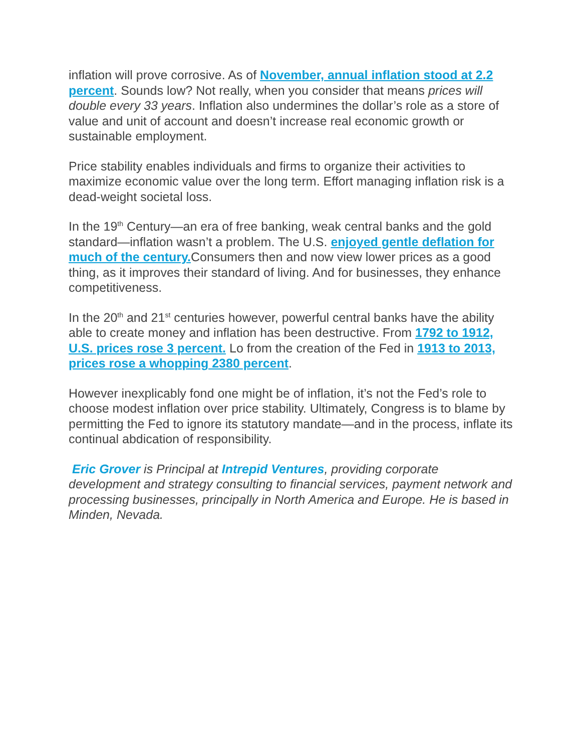inflation will prove corrosive. As of November, annual inflation stood at 2.2 percent. Sounds low? Not really, when you consider that means prices will double every 33 years. Inflation also undermines the dollar’s role as a store of value and unit of account and doesn’t increase real economic growth or sustainable employment.
Price stability enables individuals and firms to organize their activities to maximize economic value over the long term. Effort managing inflation risk is a dead-weight societal loss.
In the 19<sup>th</sup> Century—an era of free banking, weak central banks and the gold standard—inflation wasn’t a problem. The U.S. enjoyed gentle deflation for much of the century. Consumers then and now view lower prices as a good thing, as it improves their standard of living. And for businesses, they enhance competitiveness.
In the 20<sup>th</sup> and 21<sup>st</sup> centuries however, powerful central banks have the ability able to create money and inflation has been destructive. From 1792 to 1912, U.S. prices rose 3 percent. Lo from the creation of the Fed in 1913 to 2013, prices rose a whopping 2380 percent.
However inexplicably fond one might be of inflation, it’s not the Fed’s role to choose modest inflation over price stability. Ultimately, Congress is to blame by permitting the Fed to ignore its statutory mandate—and in the process, inflate its continual abdication of responsibility.
Eric Grover is Principal at Intrepid Ventures, providing corporate development and strategy consulting to financial services, payment network and processing businesses, principally in North America and Europe. He is based in Minden, Nevada.